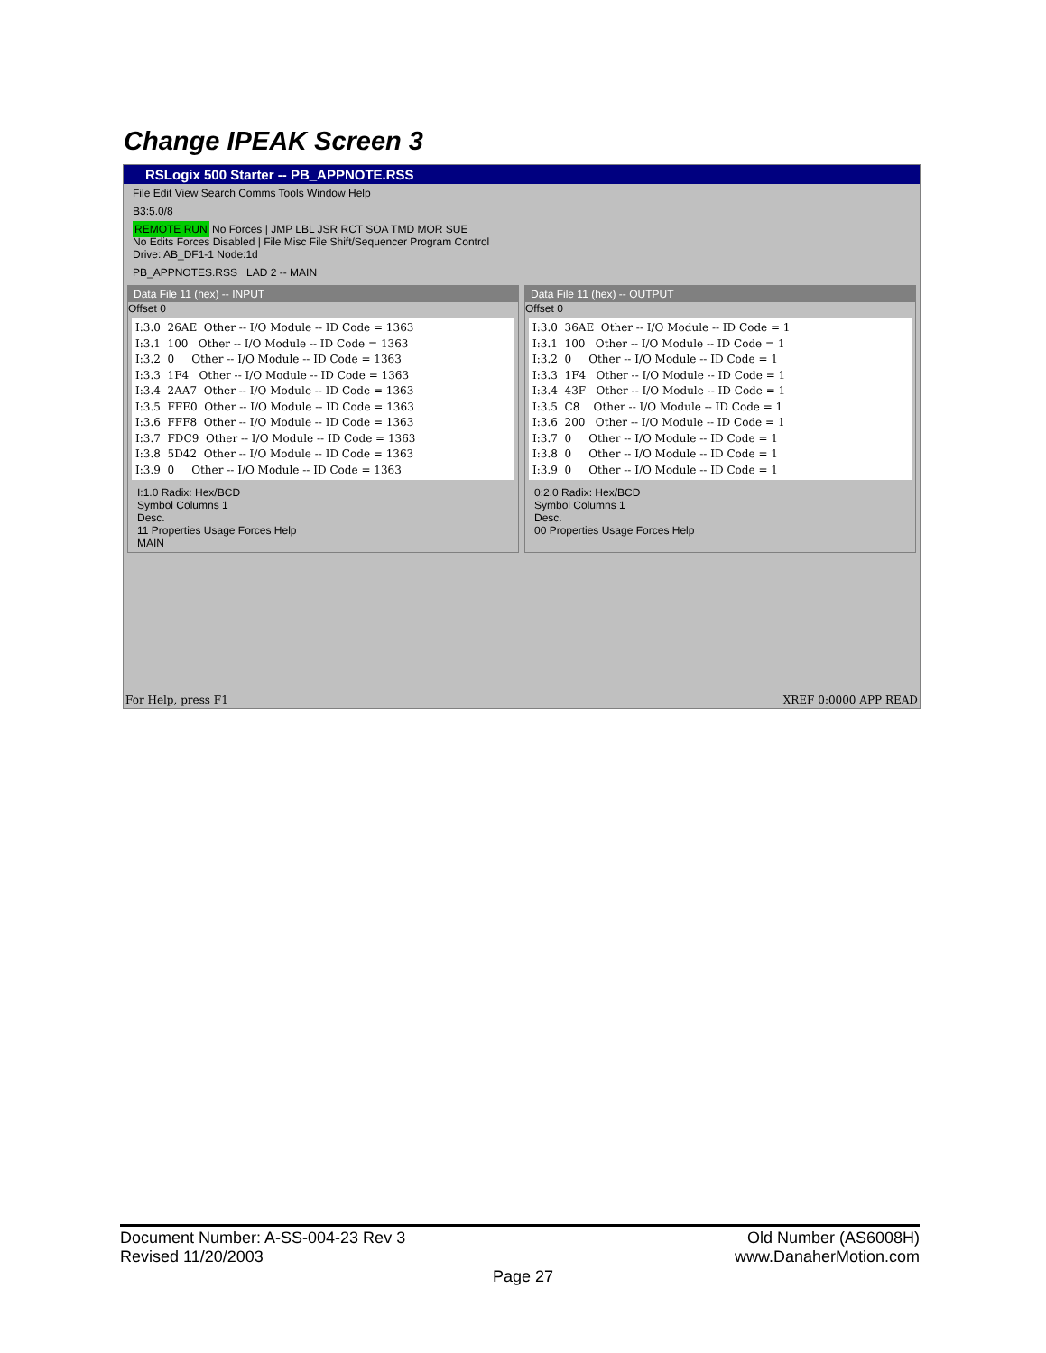Change IPEAK Screen 3
RSLogix 500 Starter -- PB_APPNOTE.RSS
File Edit View Search Comms Tools Window Help
B3:5.0/8
REMOTE RUN No Forces | JMP LBL JSR RCT SOA TMD MOR SUE
No Edits Forces Disabled | File Misc File Shift/Sequencer Program Control
Drive: AB_DF1-1 Node:1d
PB_APPNOTES.RSS LAD 2 -- MAIN
Data File 11 (hex) -- INPUT
Offset 0
I:3.0 26AE Other -- I/O Module -- ID Code = 1363 I:3.1 100 Other -- I/O Module -- ID Code = 1363 I:3.2 0 Other -- I/O Module -- ID Code = 1363 I:3.3 1F4 Other -- I/O Module -- ID Code = 1363 I:3.4 2AA7 Other -- I/O Module -- ID Code = 1363 I:3.5 FFE0 Other -- I/O Module -- ID Code = 1363 I:3.6 FFF8 Other -- I/O Module -- ID Code = 1363 I:3.7 FDC9 Other -- I/O Module -- ID Code = 1363 I:3.8 5D42 Other -- I/O Module -- ID Code = 1363 I:3.9 0 Other -- I/O Module -- ID Code = 1363
I:1.0 Radix: Hex/BCD
Symbol Columns 1
Desc.
11 Properties Usage Forces Help
MAIN
Data File 11 (hex) -- OUTPUT
Offset 0
I:3.0 36AE Other -- I/O Module -- ID Code = 1 I:3.1 100 Other -- I/O Module -- ID Code = 1 I:3.2 0 Other -- I/O Module -- ID Code = 1 I:3.3 1F4 Other -- I/O Module -- ID Code = 1 I:3.4 43F Other -- I/O Module -- ID Code = 1 I:3.5 C8 Other -- I/O Module -- ID Code = 1 I:3.6 200 Other -- I/O Module -- ID Code = 1 I:3.7 0 Other -- I/O Module -- ID Code = 1 I:3.8 0 Other -- I/O Module -- ID Code = 1 I:3.9 0 Other -- I/O Module -- ID Code = 1
0:2.0 Radix: Hex/BCD
Symbol Columns 1
Desc.
00 Properties Usage Forces Help
For Help, press F1 XREF 0:0000 APP READ
Document Number: A-SS-004-23 Rev 3
Revised 11/20/2003
Old Number (AS6008H)
www.DanaherMotion.com
Page 27